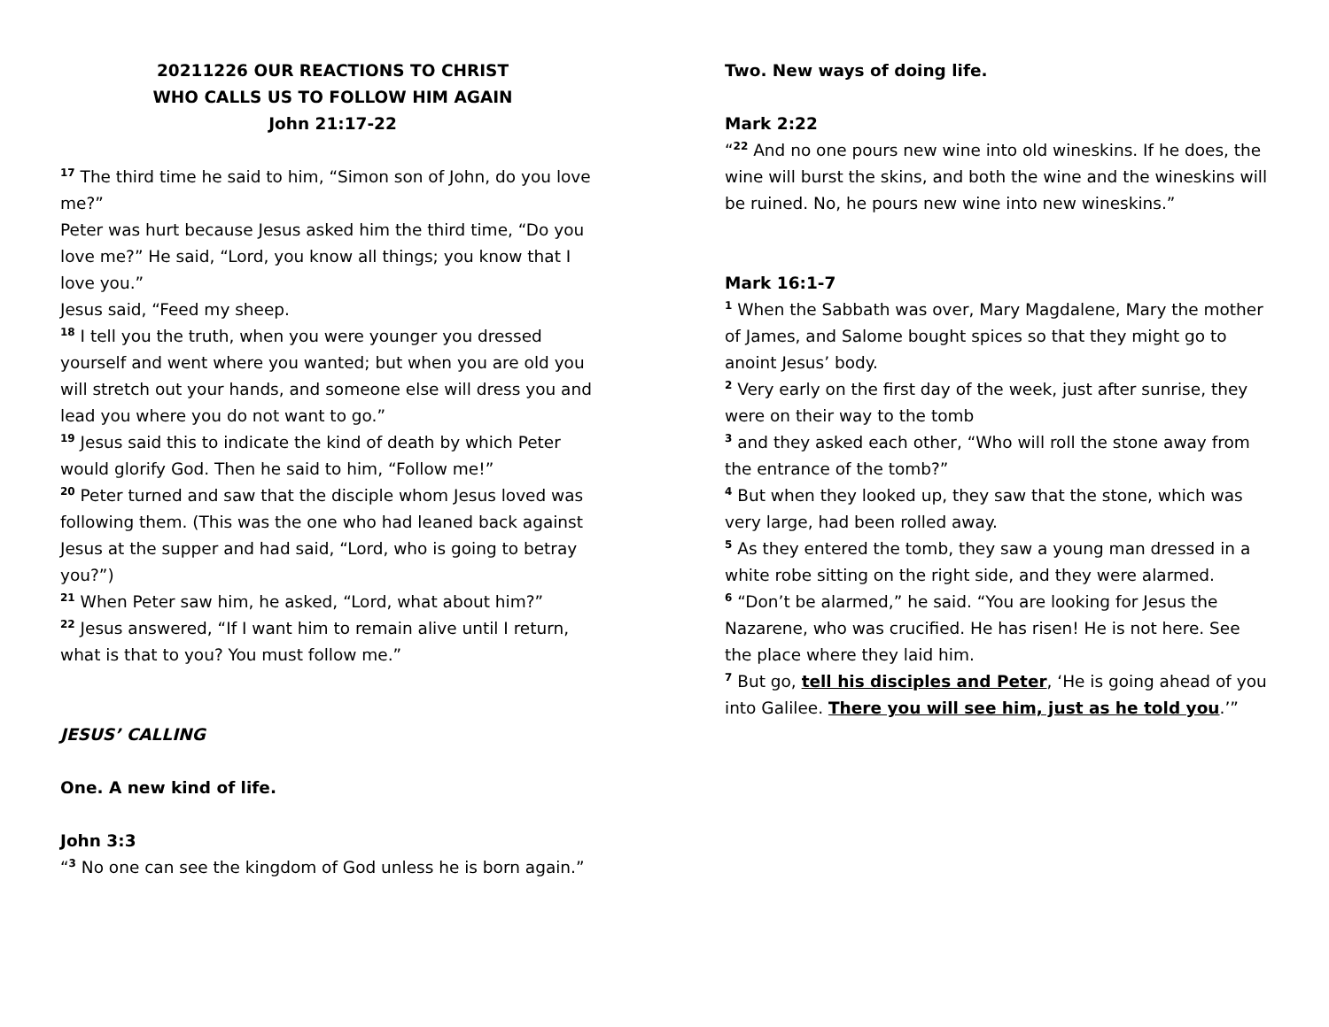20211226 OUR REACTIONS TO CHRIST
WHO CALLS US TO FOLLOW HIM AGAIN
John 21:17-22
<sup>17</sup> The third time he said to him, “Simon son of John, do you love me?”
Peter was hurt because Jesus asked him the third time, “Do you love me?” He said, “Lord, you know all things; you know that I love you.”
Jesus said, “Feed my sheep.
<sup>18</sup> I tell you the truth, when you were younger you dressed yourself and went where you wanted; but when you are old you will stretch out your hands, and someone else will dress you and lead you where you do not want to go.”
<sup>19</sup> Jesus said this to indicate the kind of death by which Peter would glorify God. Then he said to him, “Follow me!”
<sup>20</sup> Peter turned and saw that the disciple whom Jesus loved was following them. (This was the one who had leaned back against Jesus at the supper and had said, “Lord, who is going to betray you?”)
<sup>21</sup> When Peter saw him, he asked, “Lord, what about him?”
<sup>22</sup> Jesus answered, “If I want him to remain alive until I return, what is that to you? You must follow me.”
JESUS’ CALLING
One. A new kind of life.
John 3:3
“<sup>3</sup> No one can see the kingdom of God unless he is born again.”
Two. New ways of doing life.
Mark 2:22
“<sup>22</sup> And no one pours new wine into old wineskins. If he does, the wine will burst the skins, and both the wine and the wineskins will be ruined. No, he pours new wine into new wineskins.”
Mark 16:1-7
<sup>1</sup> When the Sabbath was over, Mary Magdalene, Mary the mother of James, and Salome bought spices so that they might go to anoint Jesus’ body.
<sup>2</sup> Very early on the first day of the week, just after sunrise, they were on their way to the tomb
<sup>3</sup> and they asked each other, “Who will roll the stone away from the entrance of the tomb?”
<sup>4</sup> But when they looked up, they saw that the stone, which was very large, had been rolled away.
<sup>5</sup> As they entered the tomb, they saw a young man dressed in a white robe sitting on the right side, and they were alarmed.
<sup>6</sup> “Don’t be alarmed,” he said. “You are looking for Jesus the Nazarene, who was crucified. He has risen! He is not here. See the place where they laid him.
<sup>7</sup> But go, tell his disciples and Peter, ‘He is going ahead of you into Galilee. There you will see him, just as he told you.’”